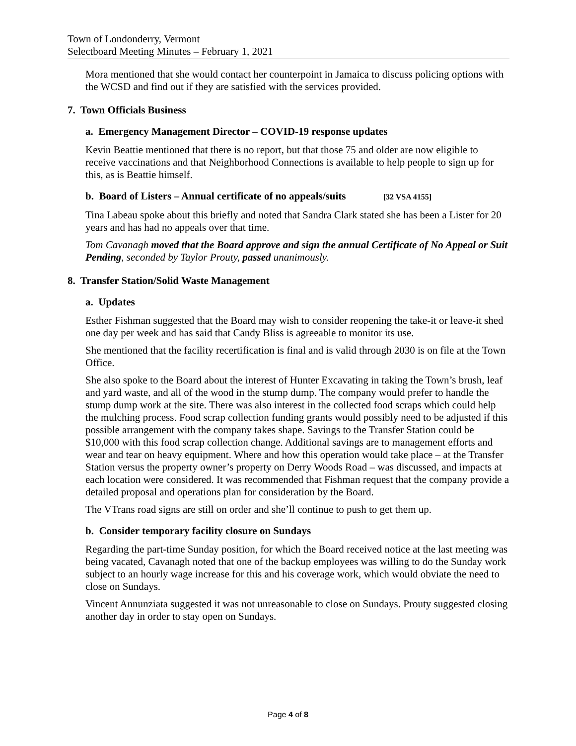Town of Londonderry, Vermont
Selectboard Meeting Minutes – February 1, 2021
Mora mentioned that she would contact her counterpoint in Jamaica to discuss policing options with the WCSD and find out if they are satisfied with the services provided.
7. Town Officials Business
a. Emergency Management Director – COVID-19 response updates
Kevin Beattie mentioned that there is no report, but that those 75 and older are now eligible to receive vaccinations and that Neighborhood Connections is available to help people to sign up for this, as is Beattie himself.
b. Board of Listers – Annual certificate of no appeals/suits [32 VSA 4155]
Tina Labeau spoke about this briefly and noted that Sandra Clark stated she has been a Lister for 20 years and has had no appeals over that time.
Tom Cavanagh moved that the Board approve and sign the annual Certificate of No Appeal or Suit Pending, seconded by Taylor Prouty, passed unanimously.
8. Transfer Station/Solid Waste Management
a. Updates
Esther Fishman suggested that the Board may wish to consider reopening the take-it or leave-it shed one day per week and has said that Candy Bliss is agreeable to monitor its use.
She mentioned that the facility recertification is final and is valid through 2030 is on file at the Town Office.
She also spoke to the Board about the interest of Hunter Excavating in taking the Town’s brush, leaf and yard waste, and all of the wood in the stump dump. The company would prefer to handle the stump dump work at the site. There was also interest in the collected food scraps which could help the mulching process. Food scrap collection funding grants would possibly need to be adjusted if this possible arrangement with the company takes shape. Savings to the Transfer Station could be $10,000 with this food scrap collection change. Additional savings are to management efforts and wear and tear on heavy equipment. Where and how this operation would take place – at the Transfer Station versus the property owner’s property on Derry Woods Road – was discussed, and impacts at each location were considered. It was recommended that Fishman request that the company provide a detailed proposal and operations plan for consideration by the Board.
The VTrans road signs are still on order and she’ll continue to push to get them up.
b. Consider temporary facility closure on Sundays
Regarding the part-time Sunday position, for which the Board received notice at the last meeting was being vacated, Cavanagh noted that one of the backup employees was willing to do the Sunday work subject to an hourly wage increase for this and his coverage work, which would obviate the need to close on Sundays.
Vincent Annunziata suggested it was not unreasonable to close on Sundays. Prouty suggested closing another day in order to stay open on Sundays.
Page 4 of 8